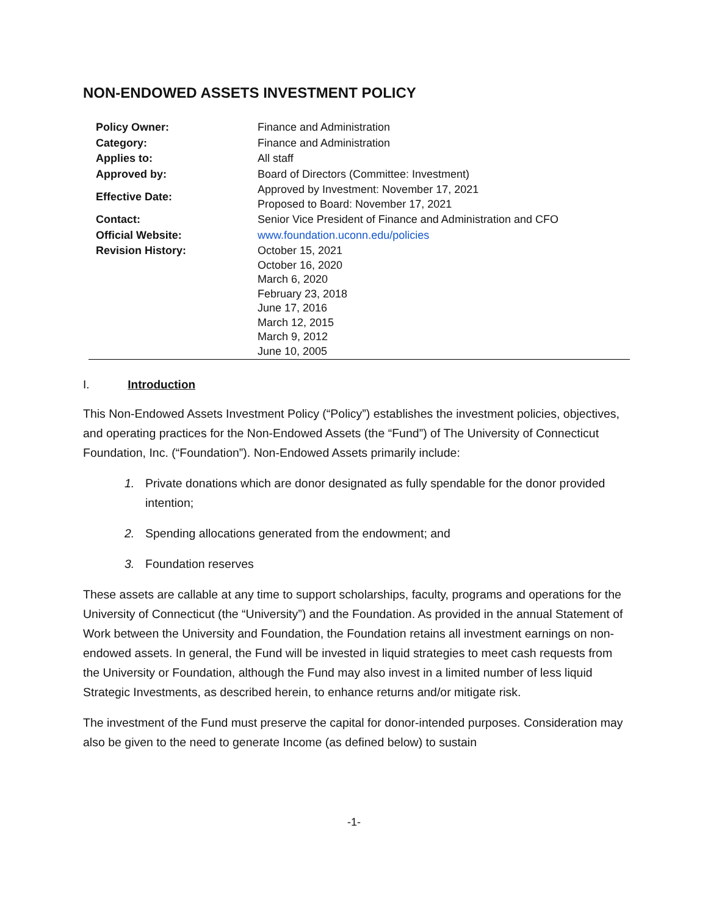NON-ENDOWED ASSETS INVESTMENT POLICY
| Policy Owner: | Finance and Administration |
| Category: | Finance and Administration |
| Applies to: | All staff |
| Approved by: | Board of Directors (Committee: Investment) |
| Effective Date: | Approved by Investment: November 17, 2021 Proposed to Board: November 17, 2021 |
| Contact: | Senior Vice President of Finance and Administration and CFO |
| Official Website: | www.foundation.uconn.edu/policies |
| Revision History: | October 15, 2021 October 16, 2020 March 6, 2020 February 23, 2018 June 17, 2016 March 12, 2015 March 9, 2012 June 10, 2005 |
I. Introduction
This Non-Endowed Assets Investment Policy (“Policy”) establishes the investment policies, objectives, and operating practices for the Non-Endowed Assets (the “Fund”) of The University of Connecticut Foundation, Inc. (“Foundation”). Non-Endowed Assets primarily include:
1. Private donations which are donor designated as fully spendable for the donor provided intention;
2. Spending allocations generated from the endowment; and
3. Foundation reserves
These assets are callable at any time to support scholarships, faculty, programs and operations for the University of Connecticut (the “University”) and the Foundation. As provided in the annual Statement of Work between the University and Foundation, the Foundation retains all investment earnings on non-endowed assets. In general, the Fund will be invested in liquid strategies to meet cash requests from the University or Foundation, although the Fund may also invest in a limited number of less liquid Strategic Investments, as described herein, to enhance returns and/or mitigate risk.
The investment of the Fund must preserve the capital for donor-intended purposes. Consideration may also be given to the need to generate Income (as defined below) to sustain
-1-